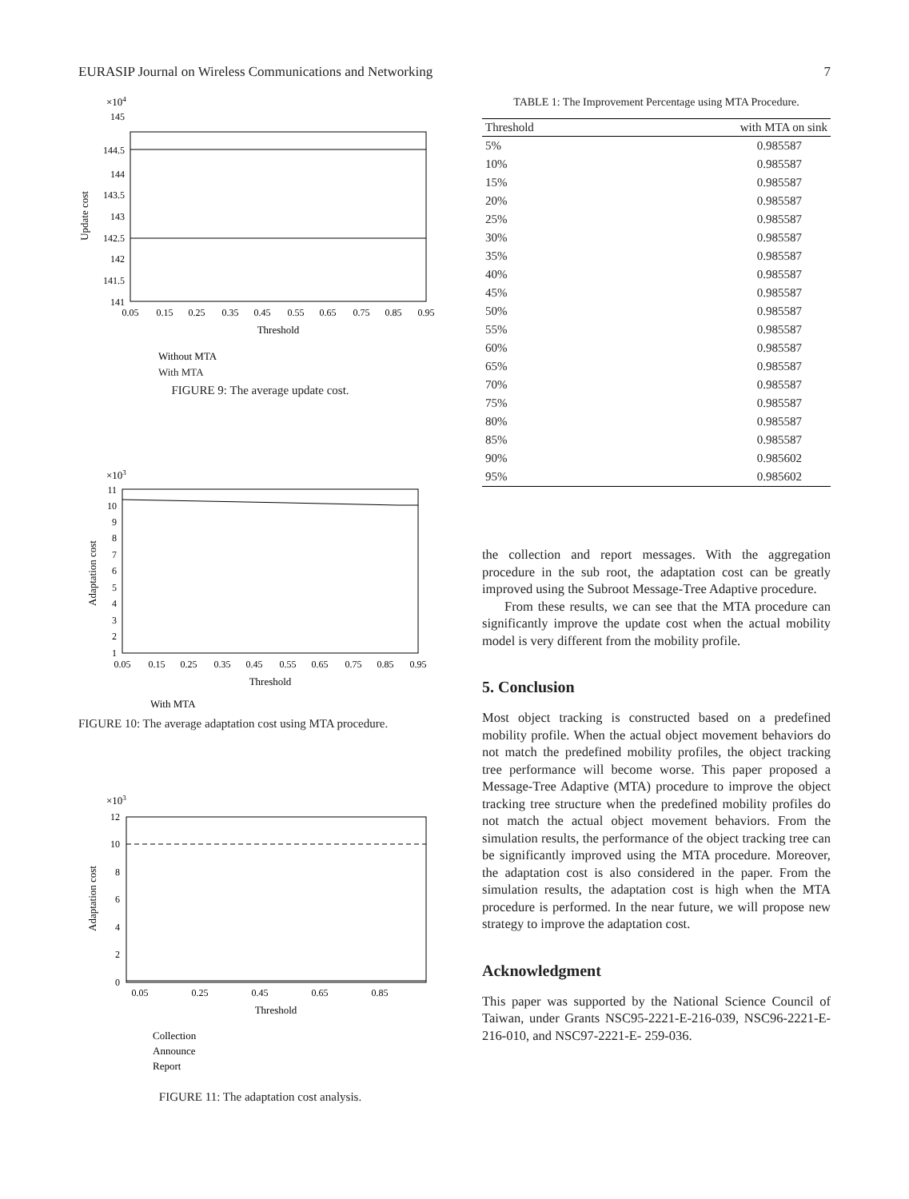EURASIP Journal on Wireless Communications and Networking 7
×104
145
144.5
144
143.5
143
142.5
142
141.5
141
0.05
0.15
0.25
0.35
0.45
0.55
0.65
0.75
0.85
0.95
Threshold
Update cost
Without MTA
With MTA
FIGURE 9: The average update cost.
×103
11
10
9
8
7
6
5
4
3
2
1
0.05
0.15
0.25
0.35
0.45
0.55
0.65
0.75
0.85
0.95
Threshold
Adaptation cost
With MTA
FIGURE 10: The average adaptation cost using MTA procedure.
×103
12
10
8
6
4
2
0
0.05
0.25
0.45
0.65
0.85
Threshold
Adaptation cost
Collection
Announce
Report
FIGURE 11: The adaptation cost analysis.
TABLE 1: The Improvement Percentage using MTA Procedure.
| Threshold | with MTA on sink |
| --- | --- |
| 5% | 0.985587 |
| 10% | 0.985587 |
| 15% | 0.985587 |
| 20% | 0.985587 |
| 25% | 0.985587 |
| 30% | 0.985587 |
| 35% | 0.985587 |
| 40% | 0.985587 |
| 45% | 0.985587 |
| 50% | 0.985587 |
| 55% | 0.985587 |
| 60% | 0.985587 |
| 65% | 0.985587 |
| 70% | 0.985587 |
| 75% | 0.985587 |
| 80% | 0.985587 |
| 85% | 0.985587 |
| 90% | 0.985602 |
| 95% | 0.985602 |
the collection and report messages. With the aggregation procedure in the sub root, the adaptation cost can be greatly improved using the Subroot Message-Tree Adaptive procedure.
From these results, we can see that the MTA procedure can significantly improve the update cost when the actual mobility model is very different from the mobility profile.
5. Conclusion
Most object tracking is constructed based on a predefined mobility profile. When the actual object movement behaviors do not match the predefined mobility profiles, the object tracking tree performance will become worse. This paper proposed a Message-Tree Adaptive (MTA) procedure to improve the object tracking tree structure when the predefined mobility profiles do not match the actual object movement behaviors. From the simulation results, the performance of the object tracking tree can be significantly improved using the MTA procedure. Moreover, the adaptation cost is also considered in the paper. From the simulation results, the adaptation cost is high when the MTA procedure is performed. In the near future, we will propose new strategy to improve the adaptation cost.
Acknowledgment
This paper was supported by the National Science Council of Taiwan, under Grants NSC95-2221-E-216-039, NSC96-2221-E-216-010, and NSC97-2221-E- 259-036.